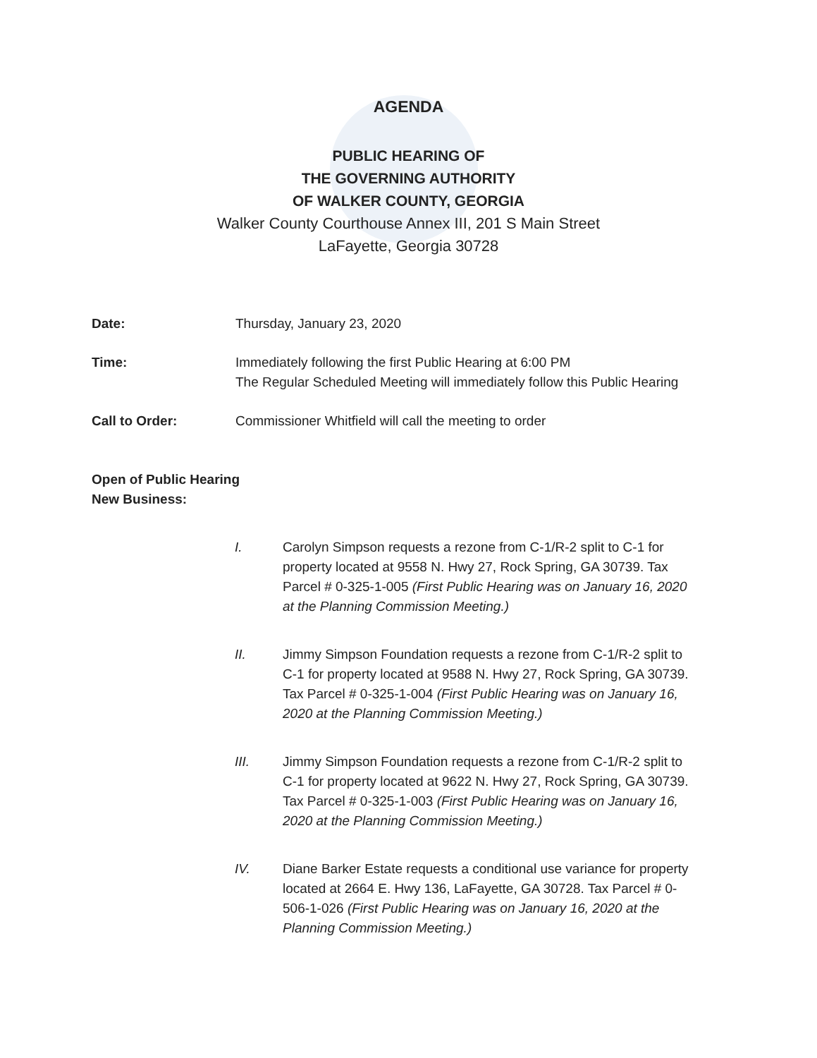AGENDA
PUBLIC HEARING OF
THE GOVERNING AUTHORITY
OF WALKER COUNTY, GEORGIA
Walker County Courthouse Annex III, 201 S Main Street
LaFayette, Georgia 30728
Date: Thursday, January 23, 2020
Time: Immediately following the first Public Hearing at 6:00 PM
The Regular Scheduled Meeting will immediately follow this Public Hearing
Call to Order: Commissioner Whitfield will call the meeting to order
Open of Public Hearing
New Business:
I. Carolyn Simpson requests a rezone from C-1/R-2 split to C-1 for property located at 9558 N. Hwy 27, Rock Spring, GA 30739. Tax Parcel # 0-325-1-005 (First Public Hearing was on January 16, 2020 at the Planning Commission Meeting.)
II. Jimmy Simpson Foundation requests a rezone from C-1/R-2 split to C-1 for property located at 9588 N. Hwy 27, Rock Spring, GA 30739. Tax Parcel # 0-325-1-004 (First Public Hearing was on January 16, 2020 at the Planning Commission Meeting.)
III. Jimmy Simpson Foundation requests a rezone from C-1/R-2 split to C-1 for property located at 9622 N. Hwy 27, Rock Spring, GA 30739. Tax Parcel # 0-325-1-003 (First Public Hearing was on January 16, 2020 at the Planning Commission Meeting.)
IV. Diane Barker Estate requests a conditional use variance for property located at 2664 E. Hwy 136, LaFayette, GA 30728. Tax Parcel # 0-506-1-026 (First Public Hearing was on January 16, 2020 at the Planning Commission Meeting.)